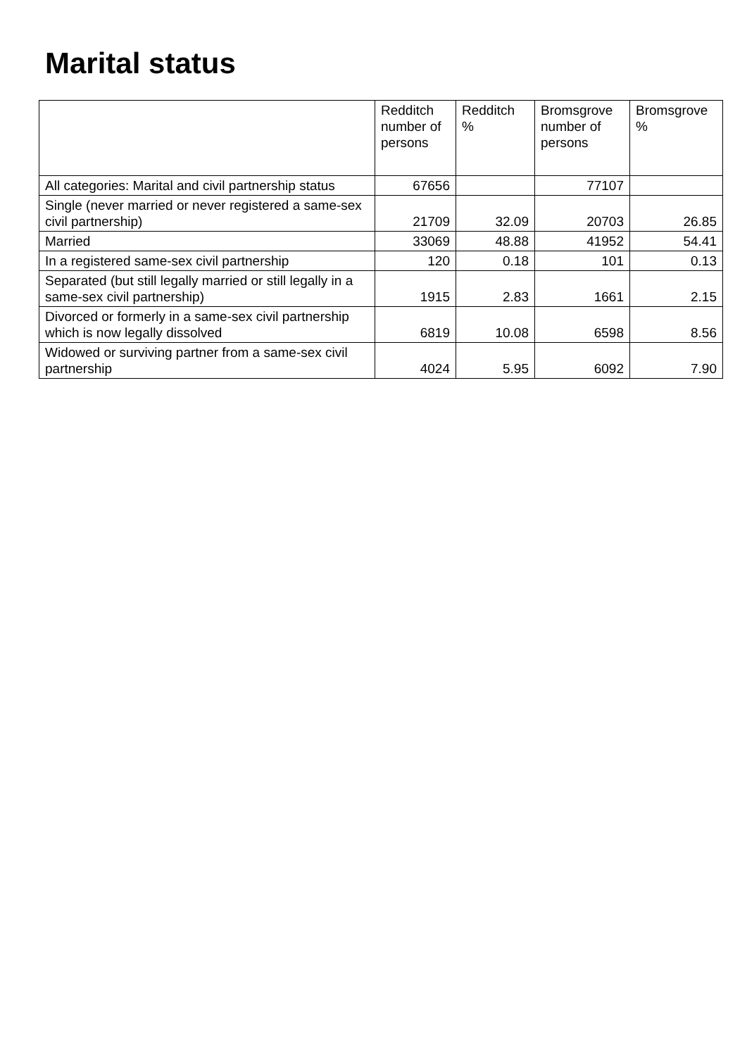Marital status
| | Redditch number of persons | Redditch % | Bromsgrove number of persons | Bromsgrove % |
| --- | --- | --- | --- | --- |
| All categories: Marital and civil partnership status | 67656 | | 77107 | |
| Single (never married or never registered a same-sex civil partnership) | 21709 | 32.09 | 20703 | 26.85 |
| Married | 33069 | 48.88 | 41952 | 54.41 |
| In a registered same-sex civil partnership | 120 | 0.18 | 101 | 0.13 |
| Separated (but still legally married or still legally in a same-sex civil partnership) | 1915 | 2.83 | 1661 | 2.15 |
| Divorced or formerly in a same-sex civil partnership which is now legally dissolved | 6819 | 10.08 | 6598 | 8.56 |
| Widowed or surviving partner from a same-sex civil partnership | 4024 | 5.95 | 6092 | 7.90 |